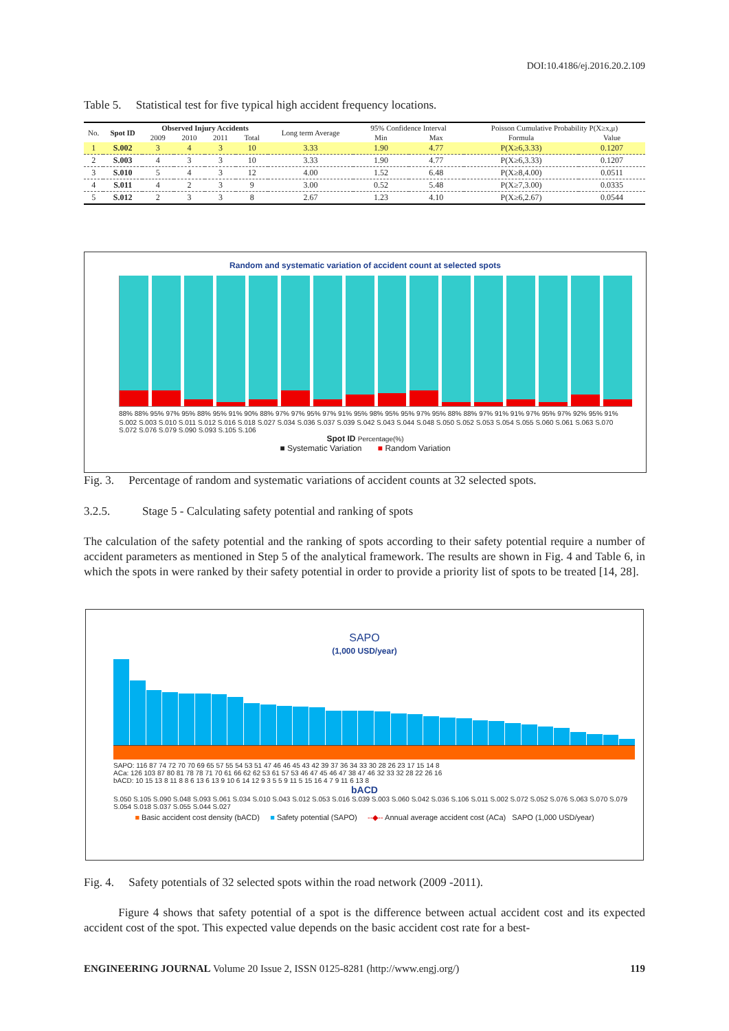DOI:10.4186/ej.2016.20.2.109
Table 5. Statistical test for five typical high accident frequency locations.
| No. | Spot ID | Observed Injury Accidents | | | | Long term Average | 95% Confidence Interval | | Poisson Cumulative Probability P(X≥x,μ) | |
| --- | --- | --- | --- | --- | --- | --- | --- | --- | --- | --- |
| | | 2009 | 2010 | 2011 | Total | | Min | Max | Formula | Value |
| 1 | S.002 | 3 | 4 | 3 | 10 | 3.33 | 1.90 | 4.77 | P(X≥6,3.33) | 0.1207 |
| 2 | S.003 | 4 | 3 | 3 | 10 | 3.33 | 1.90 | 4.77 | P(X≥6,3.33) | 0.1207 |
| 3 | S.010 | 5 | 4 | 3 | 12 | 4.00 | 1.52 | 6.48 | P(X≥8,4.00) | 0.0511 |
| 4 | S.011 | 4 | 2 | 3 | 9 | 3.00 | 0.52 | 5.48 | P(X≥7,3.00) | 0.0335 |
| 5 | S.012 | 2 | 3 | 3 | 8 | 2.67 | 1.23 | 4.10 | P(X≥6,2.67) | 0.0544 |
Random and systematic variation of accident count at selected spots
88% 88% 95% 97% 95% 88% 95% 91% 90% 88% 97% 97% 95% 97% 91% 95% 98% 95% 95% 97% 95% 88% 88% 97% 91% 91% 97% 95% 97% 92% 95% 91%
S.002 S.003 S.010 S.011 S.012 S.016 S.018 S.027 S.034 S.036 S.037 S.039 S.042 S.043 S.044 S.048 S.050 S.052 S.053 S.054 S.055 S.060 S.061 S.063 S.070 S.072 S.076 S.079 S.090 S.093 S.105 S.106
Spot ID Percentage(%)
■ Systematic Variation ■ Random Variation
Fig. 3. Percentage of random and systematic variations of accident counts at 32 selected spots.
3.2.5. Stage 5 - Calculating safety potential and ranking of spots
The calculation of the safety potential and the ranking of spots according to their safety potential require a number of accident parameters as mentioned in Step 5 of the analytical framework. The results are shown in Fig. 4 and Table 6, in which the spots in were ranked by their safety potential in order to provide a priority list of spots to be treated [14, 28].
SAPO
(1,000 USD/year)
SAPO: 116 87 74 72 70 70 69 65 57 55 54 53 51 47 46 46 45 43 42 39 37 36 34 33 30 28 26 23 17 15 14 8
ACa: 126 103 87 80 81 78 78 71 70 61 66 62 62 53 61 57 53 46 47 45 46 47 38 47 46 32 33 32 28 22 26 16
bACD: 10 15 13 8 11 8 8 6 13 6 13 9 10 6 14 12 9 3 5 5 9 11 5 15 16 4 7 9 11 6 13 8
bACD
S.050 S.105 S.090 S.048 S.093 S.061 S.034 S.010 S.043 S.012 S.053 S.016 S.039 S.003 S.060 S.042 S.036 S.106 S.011 S.002 S.072 S.052 S.076 S.063 S.070 S.079 S.054 S.018 S.037 S.055 S.044 S.027
■ Basic accident cost density (bACD) ■ Safety potential (SAPO) --◆-- Annual average accident cost (ACa) SAPO (1,000 USD/year)
Fig. 4. Safety potentials of 32 selected spots within the road network (2009 -2011).
Figure 4 shows that safety potential of a spot is the difference between actual accident cost and its expected accident cost of the spot. This expected value depends on the basic accident cost rate for a best-
ENGINEERING JOURNAL Volume 20 Issue 2, ISSN 0125-8281 (http://www.engj.org/) 119